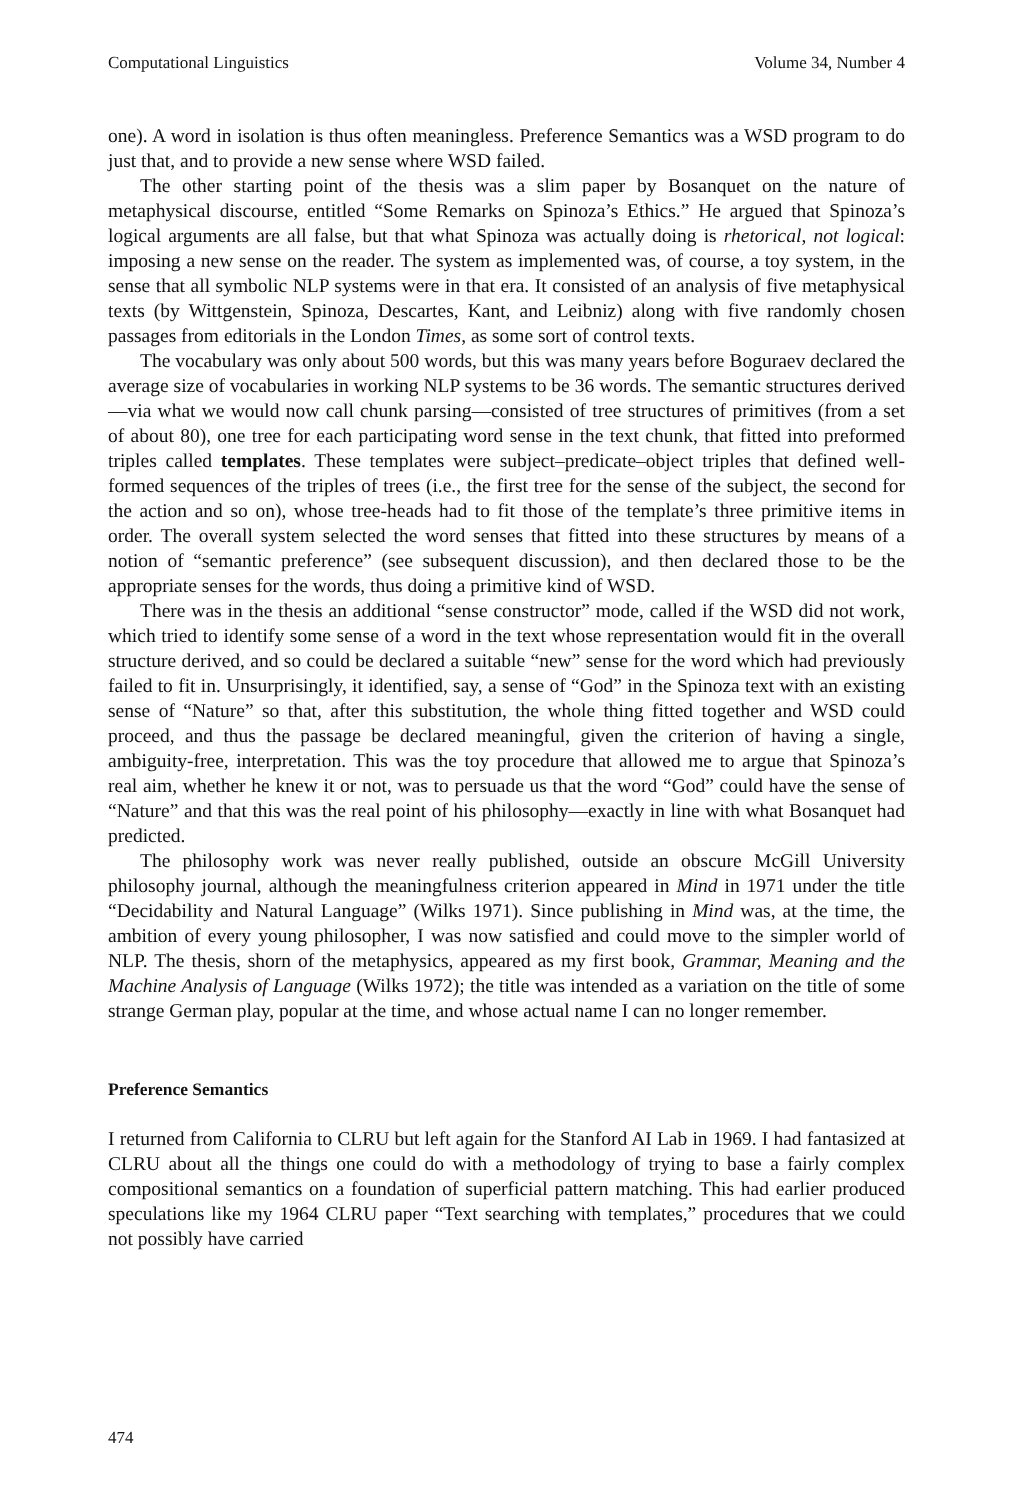Computational Linguistics Volume 34, Number 4
one). A word in isolation is thus often meaningless. Preference Semantics was a WSD program to do just that, and to provide a new sense where WSD failed.
The other starting point of the thesis was a slim paper by Bosanquet on the nature of metaphysical discourse, entitled “Some Remarks on Spinoza’s Ethics.” He argued that Spinoza’s logical arguments are all false, but that what Spinoza was actually doing is rhetorical, not logical: imposing a new sense on the reader. The system as implemented was, of course, a toy system, in the sense that all symbolic NLP systems were in that era. It consisted of an analysis of five metaphysical texts (by Wittgenstein, Spinoza, Descartes, Kant, and Leibniz) along with five randomly chosen passages from editorials in the London Times, as some sort of control texts.
The vocabulary was only about 500 words, but this was many years before Boguraev declared the average size of vocabularies in working NLP systems to be 36 words. The semantic structures derived—via what we would now call chunk parsing—consisted of tree structures of primitives (from a set of about 80), one tree for each participating word sense in the text chunk, that fitted into preformed triples called templates. These templates were subject–predicate–object triples that defined well-formed sequences of the triples of trees (i.e., the first tree for the sense of the subject, the second for the action and so on), whose tree-heads had to fit those of the template’s three primitive items in order. The overall system selected the word senses that fitted into these structures by means of a notion of “semantic preference” (see subsequent discussion), and then declared those to be the appropriate senses for the words, thus doing a primitive kind of WSD.
There was in the thesis an additional “sense constructor” mode, called if the WSD did not work, which tried to identify some sense of a word in the text whose representation would fit in the overall structure derived, and so could be declared a suitable “new” sense for the word which had previously failed to fit in. Unsurprisingly, it identified, say, a sense of “God” in the Spinoza text with an existing sense of “Nature” so that, after this substitution, the whole thing fitted together and WSD could proceed, and thus the passage be declared meaningful, given the criterion of having a single, ambiguity-free, interpretation. This was the toy procedure that allowed me to argue that Spinoza’s real aim, whether he knew it or not, was to persuade us that the word “God” could have the sense of “Nature” and that this was the real point of his philosophy—exactly in line with what Bosanquet had predicted.
The philosophy work was never really published, outside an obscure McGill University philosophy journal, although the meaningfulness criterion appeared in Mind in 1971 under the title “Decidability and Natural Language” (Wilks 1971). Since publishing in Mind was, at the time, the ambition of every young philosopher, I was now satisfied and could move to the simpler world of NLP. The thesis, shorn of the metaphysics, appeared as my first book, Grammar, Meaning and the Machine Analysis of Language (Wilks 1972); the title was intended as a variation on the title of some strange German play, popular at the time, and whose actual name I can no longer remember.
Preference Semantics
I returned from California to CLRU but left again for the Stanford AI Lab in 1969. I had fantasized at CLRU about all the things one could do with a methodology of trying to base a fairly complex compositional semantics on a foundation of superficial pattern matching. This had earlier produced speculations like my 1964 CLRU paper “Text searching with templates,” procedures that we could not possibly have carried
474